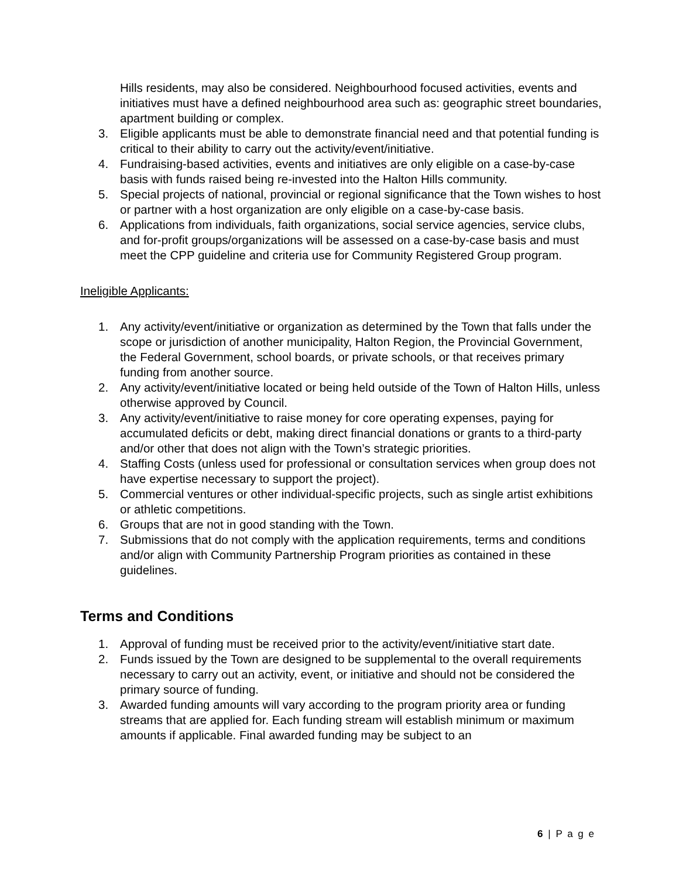Hills residents, may also be considered. Neighbourhood focused activities, events and initiatives must have a defined neighbourhood area such as: geographic street boundaries, apartment building or complex.
3. Eligible applicants must be able to demonstrate financial need and that potential funding is critical to their ability to carry out the activity/event/initiative.
4. Fundraising-based activities, events and initiatives are only eligible on a case-by-case basis with funds raised being re-invested into the Halton Hills community.
5. Special projects of national, provincial or regional significance that the Town wishes to host or partner with a host organization are only eligible on a case-by-case basis.
6. Applications from individuals, faith organizations, social service agencies, service clubs, and for-profit groups/organizations will be assessed on a case-by-case basis and must meet the CPP guideline and criteria use for Community Registered Group program.
Ineligible Applicants:
1. Any activity/event/initiative or organization as determined by the Town that falls under the scope or jurisdiction of another municipality, Halton Region, the Provincial Government, the Federal Government, school boards, or private schools, or that receives primary funding from another source.
2. Any activity/event/initiative located or being held outside of the Town of Halton Hills, unless otherwise approved by Council.
3. Any activity/event/initiative to raise money for core operating expenses, paying for accumulated deficits or debt, making direct financial donations or grants to a third-party and/or other that does not align with the Town’s strategic priorities.
4. Staffing Costs (unless used for professional or consultation services when group does not have expertise necessary to support the project).
5. Commercial ventures or other individual-specific projects, such as single artist exhibitions or athletic competitions.
6. Groups that are not in good standing with the Town.
7. Submissions that do not comply with the application requirements, terms and conditions and/or align with Community Partnership Program priorities as contained in these guidelines.
Terms and Conditions
1. Approval of funding must be received prior to the activity/event/initiative start date.
2. Funds issued by the Town are designed to be supplemental to the overall requirements necessary to carry out an activity, event, or initiative and should not be considered the primary source of funding.
3. Awarded funding amounts will vary according to the program priority area or funding streams that are applied for. Each funding stream will establish minimum or maximum amounts if applicable. Final awarded funding may be subject to an
6 | P a g e